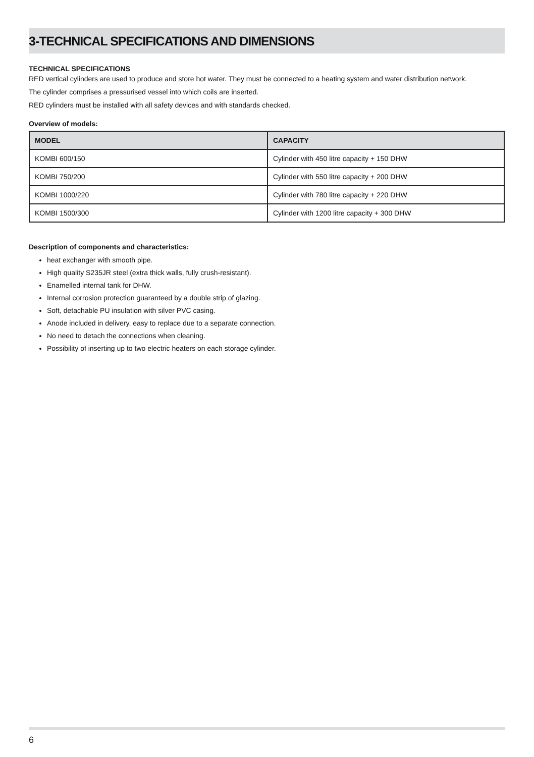3-TECHNICAL SPECIFICATIONS AND DIMENSIONS
TECHNICAL SPECIFICATIONS
RED vertical cylinders are used to produce and store hot water. They must be connected to a heating system and water distribution network.
The cylinder comprises a pressurised vessel into which coils are inserted.
RED cylinders must be installed with all safety devices and with standards checked.
Overview of models:
| MODEL | CAPACITY |
| --- | --- |
| KOMBI 600/150 | Cylinder with 450 litre capacity + 150 DHW |
| KOMBI 750/200 | Cylinder with 550 litre capacity + 200 DHW |
| KOMBI 1000/220 | Cylinder with 780 litre capacity + 220 DHW |
| KOMBI 1500/300 | Cylinder with 1200 litre capacity + 300 DHW |
Description of components and characteristics:
heat exchanger with smooth pipe.
High quality S235JR steel (extra thick walls, fully crush-resistant).
Enamelled internal tank for DHW.
Internal corrosion protection guaranteed by a double strip of glazing.
Soft, detachable PU insulation with silver PVC casing.
Anode included in delivery, easy to replace due to a separate connection.
No need to detach the connections when cleaning.
Possibility of inserting up to two electric heaters on each storage cylinder.
6